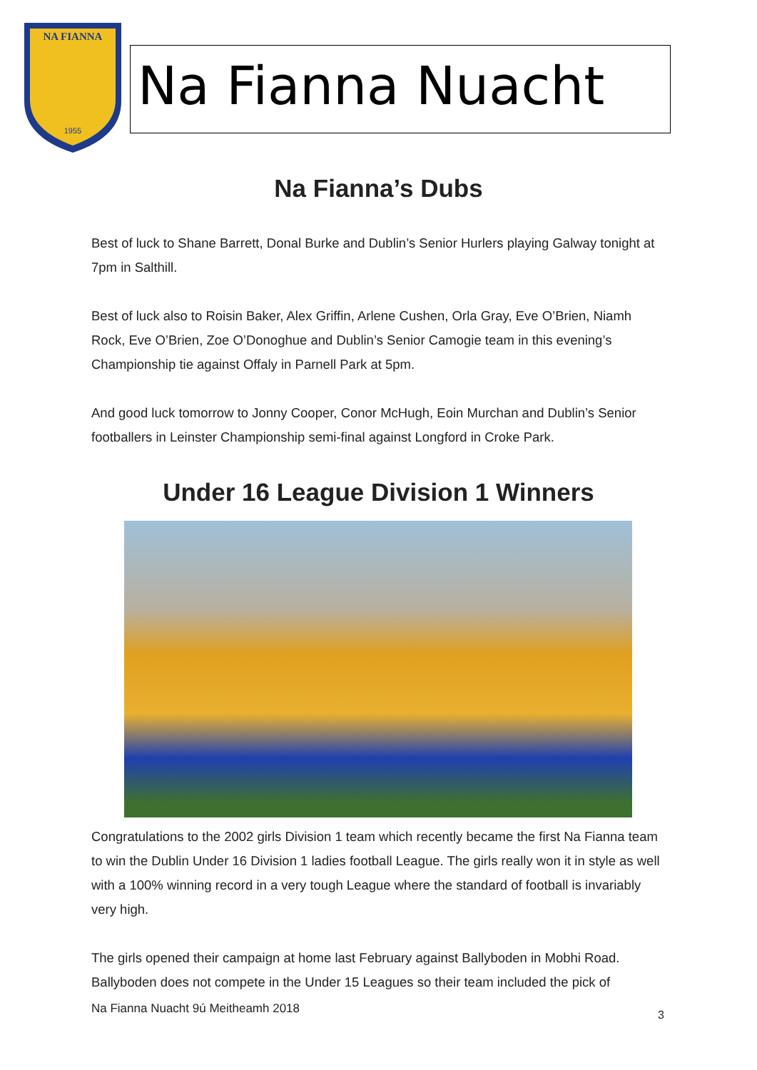NA FIANNA
1955
Na Fianna Nuacht
Na Fianna’s Dubs
Best of luck to Shane Barrett, Donal Burke and Dublin’s Senior Hurlers playing Galway tonight at 7pm in Salthill.
Best of luck also to Roisin Baker, Alex Griffin, Arlene Cushen, Orla Gray, Eve O’Brien, Niamh Rock, Eve O’Brien, Zoe O’Donoghue and Dublin’s Senior Camogie team in this evening’s Championship tie against Offaly in Parnell Park at 5pm.
And good luck tomorrow to Jonny Cooper, Conor McHugh, Eoin Murchan and Dublin’s Senior footballers in Leinster Championship semi-final against Longford in Croke Park.
Under 16 League Division 1 Winners
Congratulations to the 2002 girls Division 1 team which recently became the first Na Fianna team to win the Dublin Under 16 Division 1 ladies football League. The girls really won it in style as well with a 100% winning record in a very tough League where the standard of football is invariably very high.
The girls opened their campaign at home last February against Ballyboden in Mobhi Road. Ballyboden does not compete in the Under 15 Leagues so their team included the pick of
Na Fianna Nuacht 9ú Meitheamh 2018
3